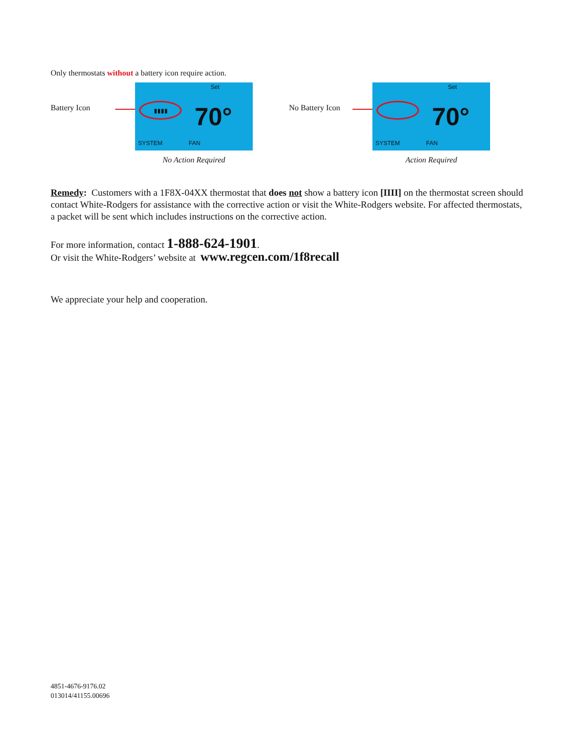Only thermostats without a battery icon require action.
Battery Icon
Set
▮▮▮▮ 70°
SYSTEM FAN
No Action Required
No Battery Icon
Set
70°
SYSTEM FAN
Action Required
Remedy: Customers with a 1F8X-04XX thermostat that does not show a battery icon [IIII] on the thermostat screen should contact White-Rodgers for assistance with the corrective action or visit the White-Rodgers website. For affected thermostats, a packet will be sent which includes instructions on the corrective action.
For more information, contact 1-888-624-1901.
Or visit the White-Rodgers’ website at www.regcen.com/1f8recall
We appreciate your help and cooperation.
4851-4676-9176.02
013014/41155.00696